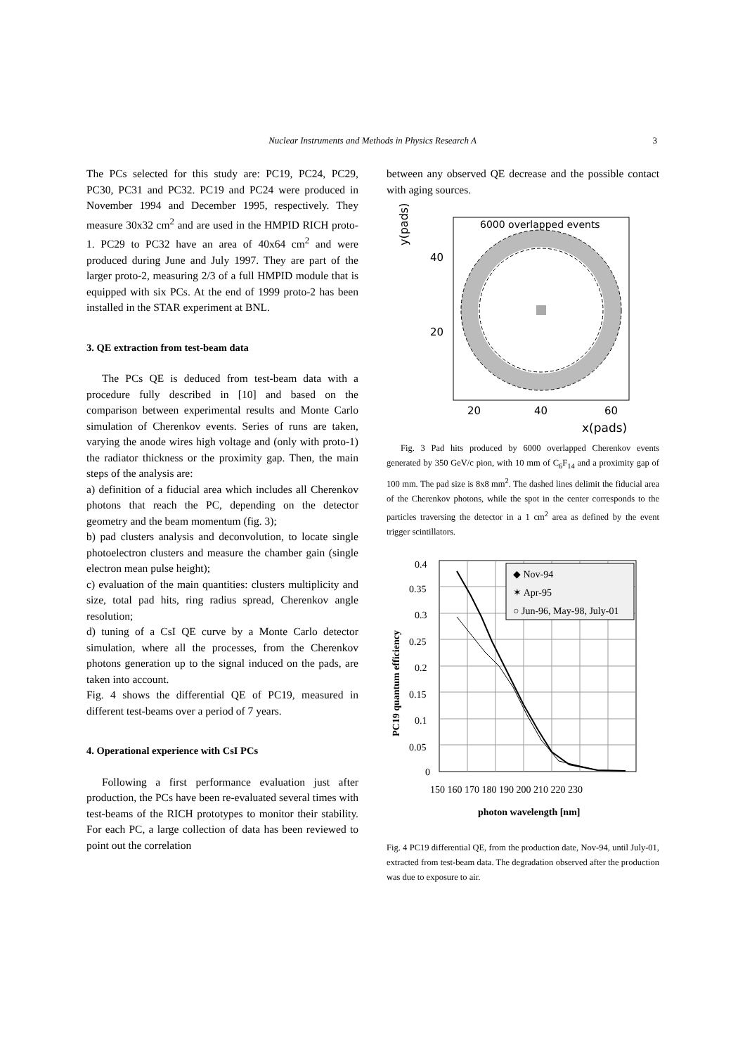Nuclear Instruments and Methods in Physics Research A 3
The PCs selected for this study are: PC19, PC24, PC29, PC30, PC31 and PC32. PC19 and PC24 were produced in November 1994 and December 1995, respectively. They measure 30x32 cm<sup>2</sup> and are used in the HMPID RICH proto-1. PC29 to PC32 have an area of 40x64 cm<sup>2</sup> and were produced during June and July 1997. They are part of the larger proto-2, measuring 2/3 of a full HMPID module that is equipped with six PCs. At the end of 1999 proto-2 has been installed in the STAR experiment at BNL.
3. QE extraction from test-beam data
The PCs QE is deduced from test-beam data with a procedure fully described in [10] and based on the comparison between experimental results and Monte Carlo simulation of Cherenkov events. Series of runs are taken, varying the anode wires high voltage and (only with proto-1) the radiator thickness or the proximity gap. Then, the main steps of the analysis are:
a) definition of a fiducial area which includes all Cherenkov photons that reach the PC, depending on the detector geometry and the beam momentum (fig. 3);
b) pad clusters analysis and deconvolution, to locate single photoelectron clusters and measure the chamber gain (single electron mean pulse height);
c) evaluation of the main quantities: clusters multiplicity and size, total pad hits, ring radius spread, Cherenkov angle resolution;
d) tuning of a CsI QE curve by a Monte Carlo detector simulation, where all the processes, from the Cherenkov photons generation up to the signal induced on the pads, are taken into account.
Fig. 4 shows the differential QE of PC19, measured in different test-beams over a period of 7 years.
4. Operational experience with CsI PCs
Following a first performance evaluation just after production, the PCs have been re-evaluated several times with test-beams of the RICH prototypes to monitor their stability. For each PC, a large collection of data has been reviewed to point out the correlation
between any observed QE decrease and the possible contact with aging sources.
y(pads)
6000 overlapped events
40
20
20
40
60
x(pads)
Fig. 3 Pad hits produced by 6000 overlapped Cherenkov events generated by 350 GeV/c pion, with 10 mm of C<sub>6</sub>F<sub>14</sub> and a proximity gap of 100 mm. The pad size is 8x8 mm<sup>2</sup>. The dashed lines delimit the fiducial area of the Cherenkov photons, while the spot in the center corresponds to the particles traversing the detector in a 1 cm<sup>2</sup> area as defined by the event trigger scintillators.
PC19 quantum efficiency
0.4
0.35
0.3
0.25
0.2
0.15
0.1
0.05
0
150 160 170 180 190 200 210 220 230
photon wavelength [nm]
◆ Nov-94
✶ Apr-95
○ Jun-96, May-98, July-01
Fig. 4 PC19 differential QE, from the production date, Nov-94, until July-01, extracted from test-beam data. The degradation observed after the production was due to exposure to air.